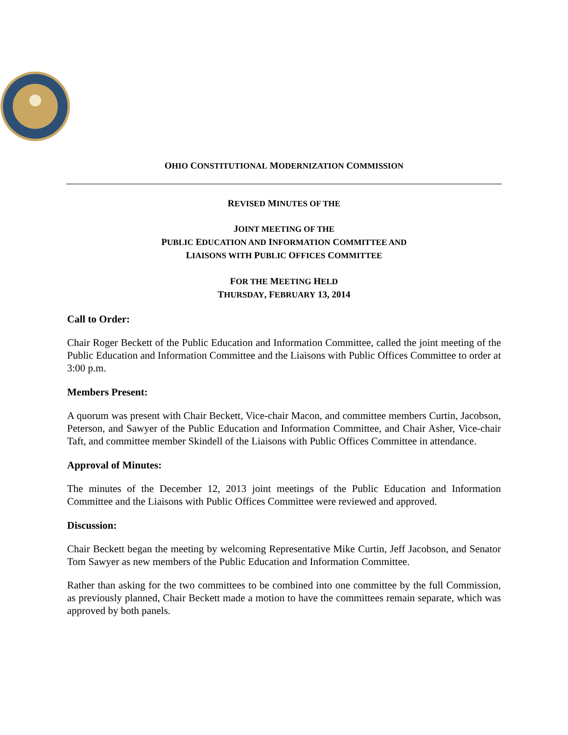OHIO CONSTITUTIONAL MODERNIZATION COMMISSION
REVISED MINUTES OF THE
JOINT MEETING OF THE
PUBLIC EDUCATION AND INFORMATION COMMITTEE AND
LIAISONS WITH PUBLIC OFFICES COMMITTEE
FOR THE MEETING HELD
THURSDAY, FEBRUARY 13, 2014
Call to Order:
Chair Roger Beckett of the Public Education and Information Committee, called the joint meeting of the Public Education and Information Committee and the Liaisons with Public Offices Committee to order at 3:00 p.m.
Members Present:
A quorum was present with Chair Beckett, Vice-chair Macon, and committee members Curtin, Jacobson, Peterson, and Sawyer of the Public Education and Information Committee, and Chair Asher, Vice-chair Taft, and committee member Skindell of the Liaisons with Public Offices Committee in attendance.
Approval of Minutes:
The minutes of the December 12, 2013 joint meetings of the Public Education and Information Committee and the Liaisons with Public Offices Committee were reviewed and approved.
Discussion:
Chair Beckett began the meeting by welcoming Representative Mike Curtin, Jeff Jacobson, and Senator Tom Sawyer as new members of the Public Education and Information Committee.
Rather than asking for the two committees to be combined into one committee by the full Commission, as previously planned, Chair Beckett made a motion to have the committees remain separate, which was approved by both panels.